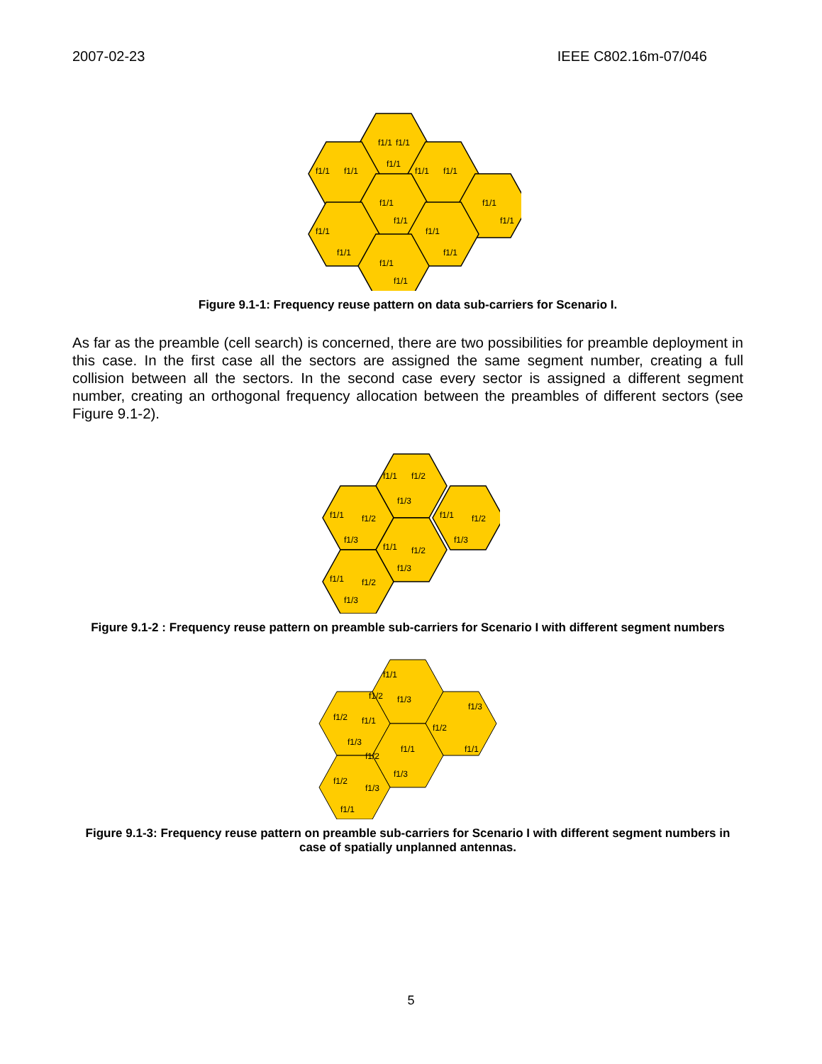2007-02-23 IEEE C802.16m-07/046
f1/1
f1/1
f1/1
f1/1
f1/1
f1/1
f1/1
f1/1
f1/1
f1/1
f1/1
f1/1
f1/1
f1/1
f1/1
f1/1
f1/1
Figure 9.1-1: Frequency reuse pattern on data sub-carriers for Scenario I.
As far as the preamble (cell search) is concerned, there are two possibilities for preamble deployment in this case. In the first case all the sectors are assigned the same segment number, creating a full collision between all the sectors. In the second case every sector is assigned a different segment number, creating an orthogonal frequency allocation between the preambles of different sectors (see Figure 9.1-2).
f1/1
f1/2
f1/3
f1/1
f1/2
f1/3
f1/1
f1/2
f1/3
f1/1
f1/2
f1/3
f1/1
f1/2
f1/3
Figure 9.1-2 : Frequency reuse pattern on preamble sub-carriers for Scenario I with different segment numbers
f1/1
f1/2
f1/3
f1/2
f1/1
f1/3
f1/3
f1/2
f1/1
f1/2
f1/1
f1/3
f1/2
f1/3
f1/1
Figure 9.1-3: Frequency reuse pattern on preamble sub-carriers for Scenario I with different segment numbers in case of spatially unplanned antennas.
5